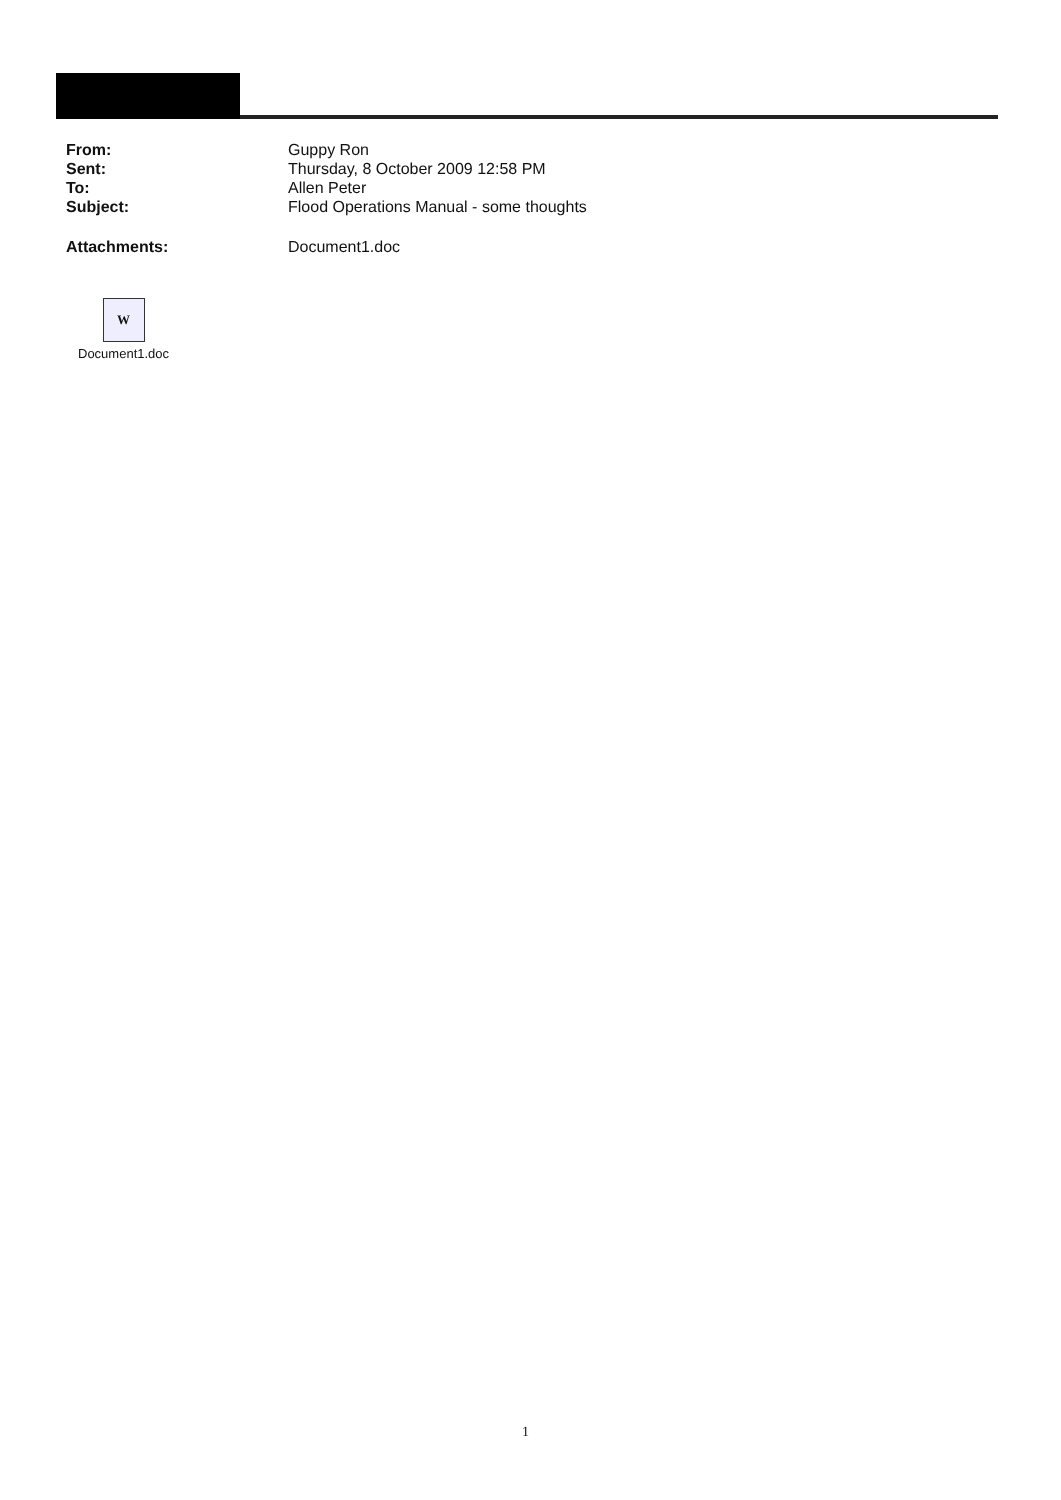| From: | Guppy Ron |
| Sent: | Thursday, 8 October 2009 12:58 PM |
| To: | Allen Peter |
| Subject: | Flood Operations Manual - some thoughts |
| Attachments: | Document1.doc |
W
Document1.doc
1